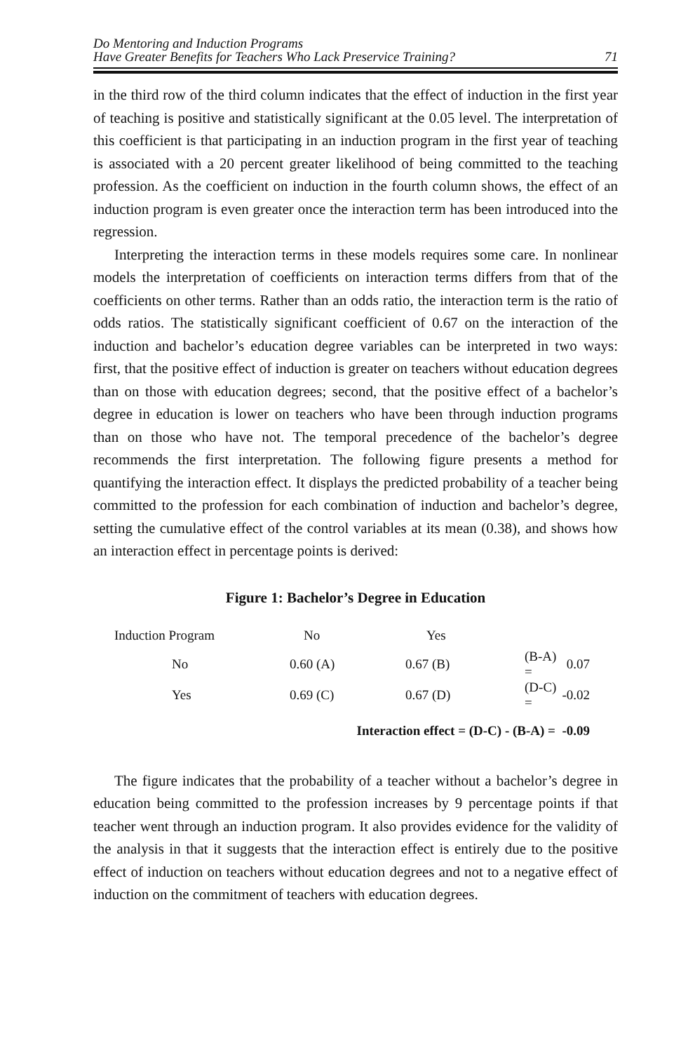Do Mentoring and Induction Programs
Have Greater Benefits for Teachers Who Lack Preservice Training?
71
in the third row of the third column indicates that the effect of induction in the first year of teaching is positive and statistically significant at the 0.05 level. The interpretation of this coefficient is that participating in an induction program in the first year of teaching is associated with a 20 percent greater likelihood of being committed to the teaching profession. As the coefficient on induction in the fourth column shows, the effect of an induction program is even greater once the interaction term has been introduced into the regression.
Interpreting the interaction terms in these models requires some care. In nonlinear models the interpretation of coefficients on interaction terms differs from that of the coefficients on other terms. Rather than an odds ratio, the interaction term is the ratio of odds ratios. The statistically significant coefficient of 0.67 on the interaction of the induction and bachelor’s education degree variables can be interpreted in two ways: first, that the positive effect of induction is greater on teachers without education degrees than on those with education degrees; second, that the positive effect of a bachelor’s degree in education is lower on teachers who have been through induction programs than on those who have not. The temporal precedence of the bachelor’s degree recommends the first interpretation. The following figure presents a method for quantifying the interaction effect. It displays the predicted probability of a teacher being committed to the profession for each combination of induction and bachelor’s degree, setting the cumulative effect of the control variables at its mean (0.38), and shows how an interaction effect in percentage points is derived:
Figure 1: Bachelor’s Degree in Education
| Induction Program | No | Yes | | |
| No | 0.60 (A) | 0.67 (B) | (B-A) = | 0.07 |
| Yes | 0.69 (C) | 0.67 (D) | (D-C) = | -0.02 |
| Interaction effect = (D-C) - (B-A) = -0.09 | | | | |
The figure indicates that the probability of a teacher without a bachelor’s degree in education being committed to the profession increases by 9 percentage points if that teacher went through an induction program. It also provides evidence for the validity of the analysis in that it suggests that the interaction effect is entirely due to the positive effect of induction on teachers without education degrees and not to a negative effect of induction on the commitment of teachers with education degrees.